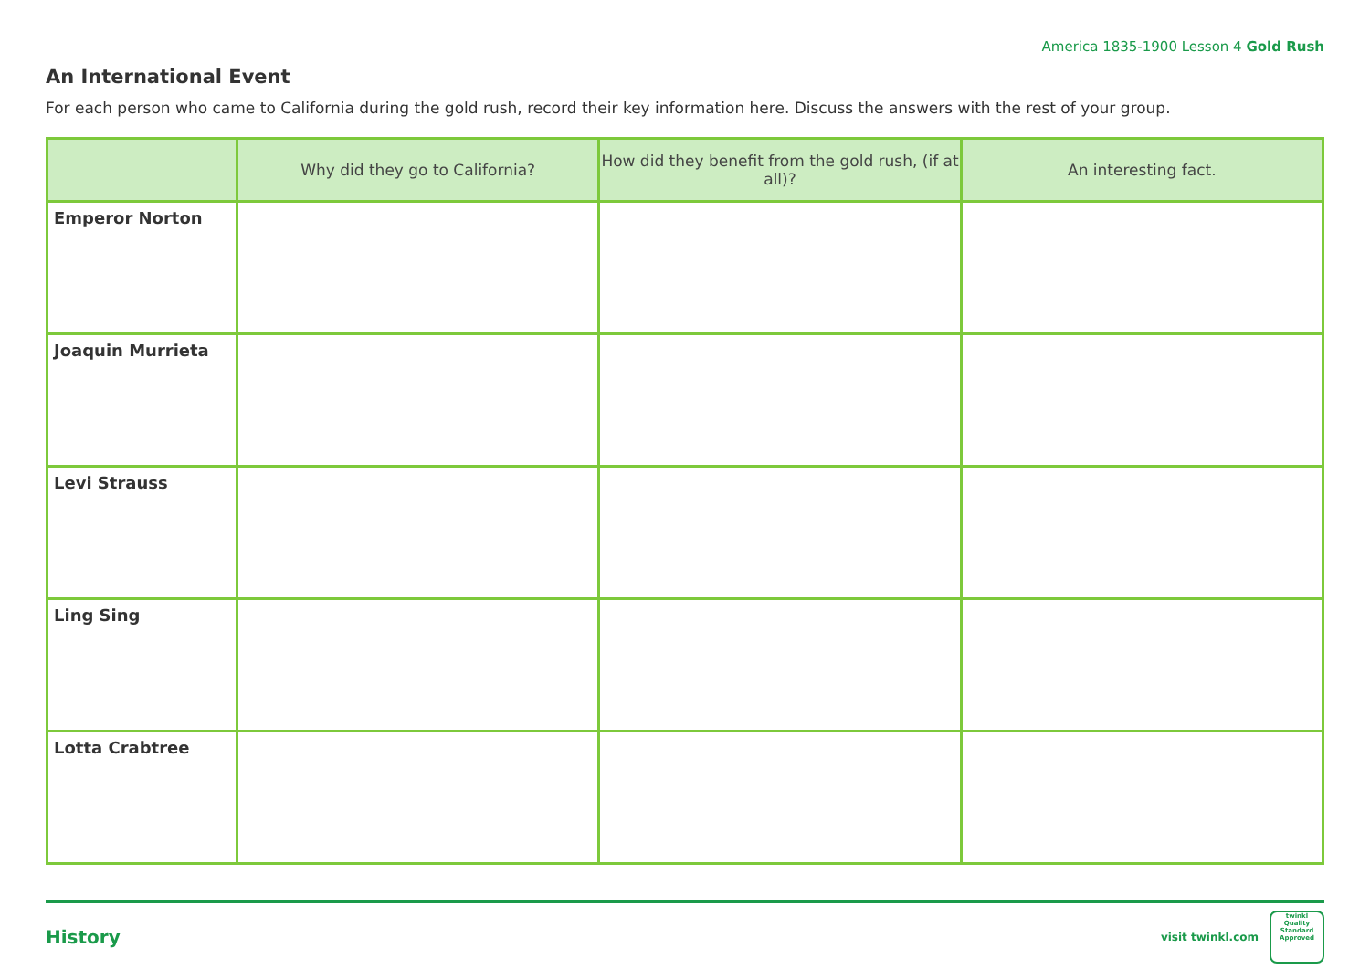America 1835-1900 Lesson 4 Gold Rush
An International Event
For each person who came to California during the gold rush, record their key information here. Discuss the answers with the rest of your group.
| | Why did they go to California? | How did they benefit from the gold rush, (if at all)? | An interesting fact. |
| --- | --- | --- | --- |
| Emperor Norton | | | |
| Joaquin Murrieta | | | |
| Levi Strauss | | | |
| Ling Sing | | | |
| Lotta Crabtree | | | |
History visit twinkl.com twinkl
Quality Standard Approved